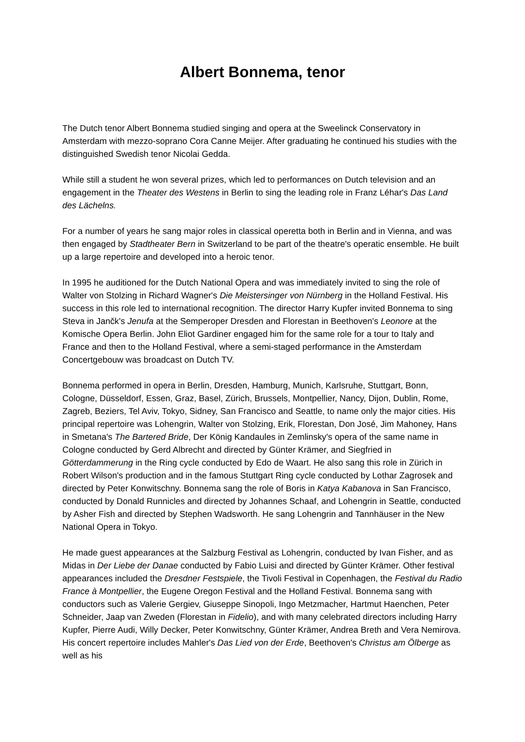Albert Bonnema, tenor
The Dutch tenor Albert Bonnema studied singing and opera at the Sweelinck Conservatory in Amsterdam with mezzo-soprano Cora Canne Meijer. After graduating he continued his studies with the distinguished Swedish tenor Nicolai Gedda.
While still a student he won several prizes, which led to performances on Dutch television and an engagement in the Theater des Westens in Berlin to sing the leading role in Franz Léhar's Das Land des Lächelns.
For a number of years he sang major roles in classical operetta both in Berlin and in Vienna, and was then engaged by Stadtheater Bern in Switzerland to be part of the theatre's operatic ensemble. He built up a large repertoire and developed into a heroic tenor.
In 1995 he auditioned for the Dutch National Opera and was immediately invited to sing the role of Walter von Stolzing in Richard Wagner's Die Meistersinger von Nürnberg in the Holland Festival. His success in this role led to international recognition. The director Harry Kupfer invited Bonnema to sing Steva in Jančk's Jenufa at the Semperoper Dresden and Florestan in Beethoven's Leonore at the Komische Opera Berlin. John Eliot Gardiner engaged him for the same role for a tour to Italy and France and then to the Holland Festival, where a semi-staged performance in the Amsterdam Concertgebouw was broadcast on Dutch TV.
Bonnema performed in opera in Berlin, Dresden, Hamburg, Munich, Karlsruhe, Stuttgart, Bonn, Cologne, Düsseldorf, Essen, Graz, Basel, Zürich, Brussels, Montpellier, Nancy, Dijon, Dublin, Rome, Zagreb, Beziers, Tel Aviv, Tokyo, Sidney, San Francisco and Seattle, to name only the major cities. His principal repertoire was Lohengrin, Walter von Stolzing, Erik, Florestan, Don José, Jim Mahoney, Hans in Smetana's The Bartered Bride, Der König Kandaules in Zemlinsky's opera of the same name in Cologne conducted by Gerd Albrecht and directed by Günter Krämer, and Siegfried in Götterdammerung in the Ring cycle conducted by Edo de Waart. He also sang this role in Zürich in Robert Wilson's production and in the famous Stuttgart Ring cycle conducted by Lothar Zagrosek and directed by Peter Konwitschny. Bonnema sang the role of Boris in Katya Kabanova in San Francisco, conducted by Donald Runnicles and directed by Johannes Schaaf, and Lohengrin in Seattle, conducted by Asher Fish and directed by Stephen Wadsworth. He sang Lohengrin and Tannhäuser in the New National Opera in Tokyo.
He made guest appearances at the Salzburg Festival as Lohengrin, conducted by Ivan Fisher, and as Midas in Der Liebe der Danae conducted by Fabio Luisi and directed by Günter Krämer. Other festival appearances included the Dresdner Festspiele, the Tivoli Festival in Copenhagen, the Festival du Radio France à Montpellier, the Eugene Oregon Festival and the Holland Festival. Bonnema sang with conductors such as Valerie Gergiev, Giuseppe Sinopoli, Ingo Metzmacher, Hartmut Haenchen, Peter Schneider, Jaap van Zweden (Florestan in Fidelio), and with many celebrated directors including Harry Kupfer, Pierre Audi, Willy Decker, Peter Konwitschny, Günter Krämer, Andrea Breth and Vera Nemirova. His concert repertoire includes Mahler's Das Lied von der Erde, Beethoven's Christus am Ölberge as well as his